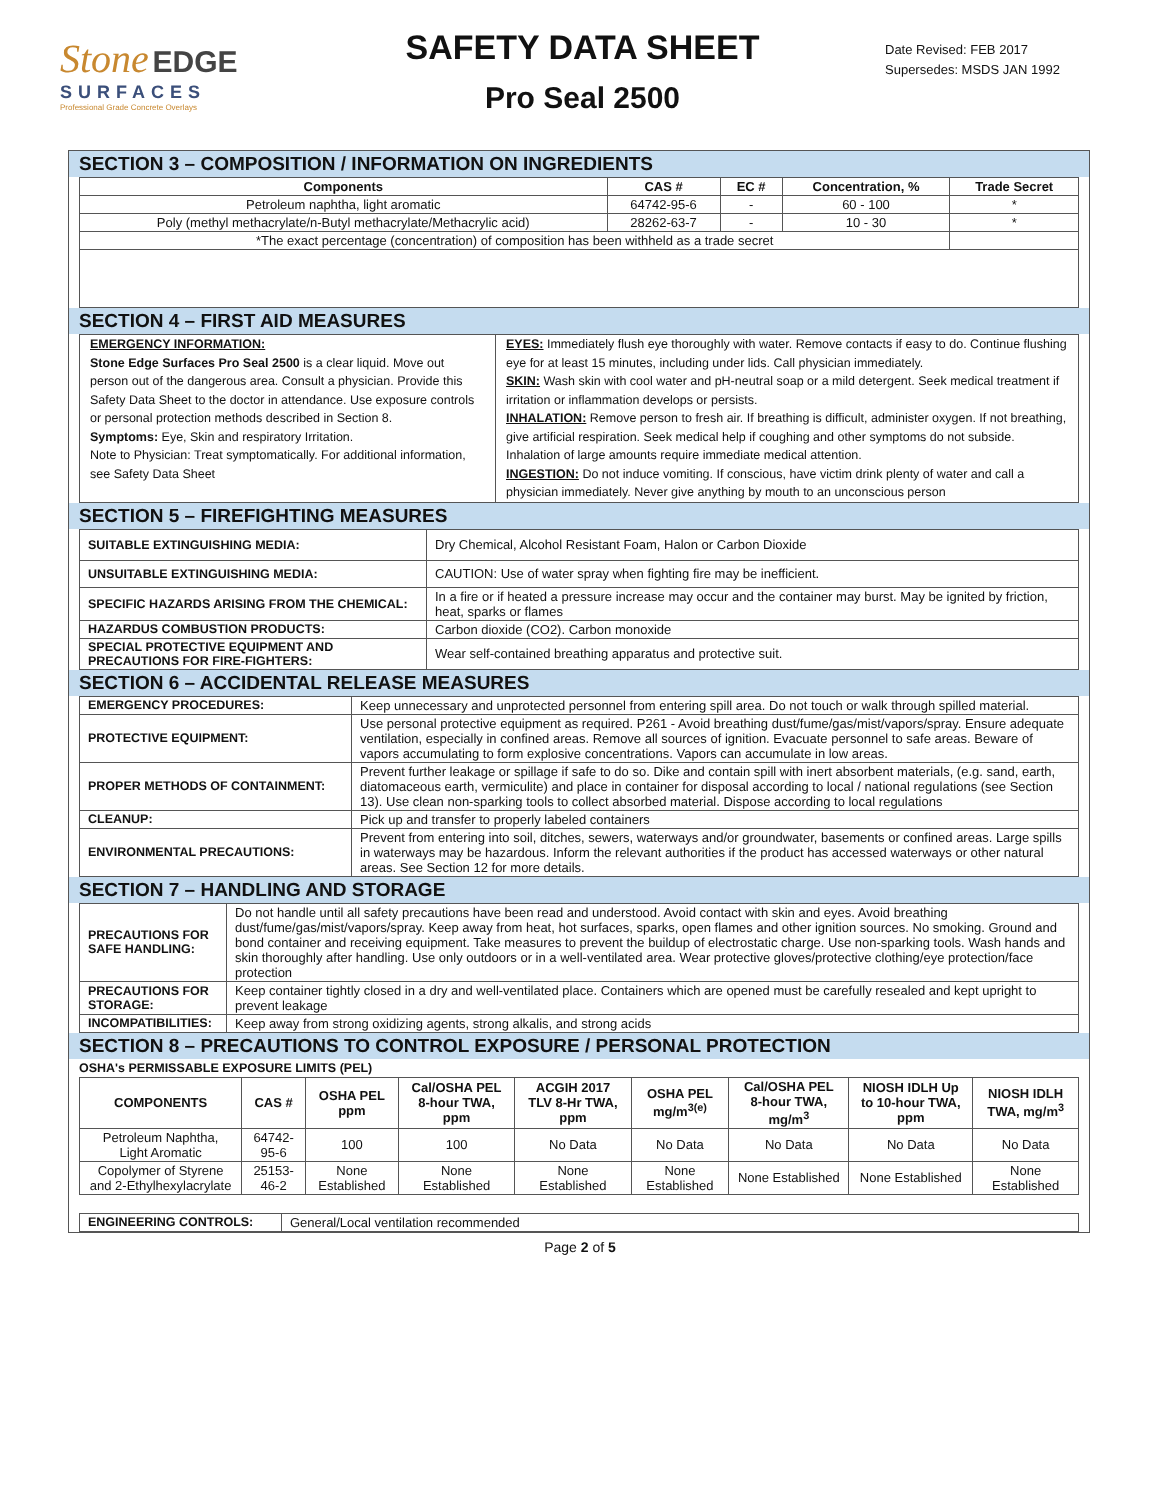Stone EDGE
SURFACES
Professional Grade Concrete Overlays
SAFETY DATA SHEET
Pro Seal 2500
Date Revised: FEB 2017
Supersedes: MSDS JAN 1992
SECTION 3 – COMPOSITION / INFORMATION ON INGREDIENTS
| Components | CAS # | EC # | Concentration, % | Trade Secret |
| --- | --- | --- | --- | --- |
| Petroleum naphtha, light aromatic | 64742-95-6 | - | 60 - 100 | * |
| Poly (methyl methacrylate/n-Butyl methacrylate/Methacrylic acid) | 28262-63-7 | - | 10 - 30 | * |
| *The exact percentage (concentration) of composition has been withheld as a trade secret | | | | |
SECTION 4 – FIRST AID MEASURES
EMERGENCY INFORMATION:
Stone Edge Surfaces Pro Seal 2500 is a clear liquid. Move out person out of the dangerous area. Consult a physician. Provide this Safety Data Sheet to the doctor in attendance. Use exposure controls or personal protection methods described in Section 8.
Symptoms: Eye, Skin and respiratory Irritation.
Note to Physician: Treat symptomatically. For additional information, see Safety Data Sheet
EYES: Immediately flush eye thoroughly with water. Remove contacts if easy to do. Continue flushing eye for at least 15 minutes, including under lids. Call physician immediately.
SKIN: Wash skin with cool water and pH-neutral soap or a mild detergent. Seek medical treatment if irritation or inflammation develops or persists.
INHALATION: Remove person to fresh air. If breathing is difficult, administer oxygen. If not breathing, give artificial respiration. Seek medical help if coughing and other symptoms do not subside. Inhalation of large amounts require immediate medical attention.
INGESTION: Do not induce vomiting. If conscious, have victim drink plenty of water and call a physician immediately. Never give anything by mouth to an unconscious person
SECTION 5 – FIREFIGHTING MEASURES
| SUITABLE EXTINGUISHING MEDIA: | Dry Chemical, Alcohol Resistant Foam, Halon or Carbon Dioxide |
| UNSUITABLE EXTINGUISHING MEDIA: | CAUTION: Use of water spray when fighting fire may be inefficient. |
| SPECIFIC HAZARDS ARISING FROM THE CHEMICAL: | In a fire or if heated a pressure increase may occur and the container may burst. May be ignited by friction, heat, sparks or flames |
| HAZARDUS COMBUSTION PRODUCTS: | Carbon dioxide (CO2). Carbon monoxide |
| SPECIAL PROTECTIVE EQUIPMENT AND PRECAUTIONS FOR FIRE-FIGHTERS: | Wear self-contained breathing apparatus and protective suit. |
SECTION 6 – ACCIDENTAL RELEASE MEASURES
| EMERGENCY PROCEDURES: | Keep unnecessary and unprotected personnel from entering spill area. Do not touch or walk through spilled material. |
| PROTECTIVE EQUIPMENT: | Use personal protective equipment as required. P261 - Avoid breathing dust/fume/gas/mist/vapors/spray. Ensure adequate ventilation, especially in confined areas. Remove all sources of ignition. Evacuate personnel to safe areas. Beware of vapors accumulating to form explosive concentrations. Vapors can accumulate in low areas. |
| PROPER METHODS OF CONTAINMENT: | Prevent further leakage or spillage if safe to do so. Dike and contain spill with inert absorbent materials, (e.g. sand, earth, diatomaceous earth, vermiculite) and place in container for disposal according to local / national regulations (see Section 13). Use clean non-sparking tools to collect absorbed material. Dispose according to local regulations |
| CLEANUP: | Pick up and transfer to properly labeled containers |
| ENVIRONMENTAL PRECAUTIONS: | Prevent from entering into soil, ditches, sewers, waterways and/or groundwater, basements or confined areas. Large spills in waterways may be hazardous. Inform the relevant authorities if the product has accessed waterways or other natural areas. See Section 12 for more details. |
SECTION 7 – HANDLING AND STORAGE
| PRECAUTIONS FOR SAFE HANDLING: | Do not handle until all safety precautions have been read and understood. Avoid contact with skin and eyes. Avoid breathing dust/fume/gas/mist/vapors/spray. Keep away from heat, hot surfaces, sparks, open flames and other ignition sources. No smoking. Ground and bond container and receiving equipment. Take measures to prevent the buildup of electrostatic charge. Use non-sparking tools. Wash hands and skin thoroughly after handling. Use only outdoors or in a well-ventilated area. Wear protective gloves/protective clothing/eye protection/face protection |
| PRECAUTIONS FOR STORAGE: | Keep container tightly closed in a dry and well-ventilated place. Containers which are opened must be carefully resealed and kept upright to prevent leakage |
| INCOMPATIBILITIES: | Keep away from strong oxidizing agents, strong alkalis, and strong acids |
SECTION 8 – PRECAUTIONS TO CONTROL EXPOSURE / PERSONAL PROTECTION
OSHA's PERMISSABLE EXPOSURE LIMITS (PEL)
| COMPONENTS | CAS # | OSHA PEL ppm | Cal/OSHA PEL 8-hour TWA, ppm | ACGIH 2017 TLV 8-Hr TWA, ppm | OSHA PEL mg/m<sup>3(e)</sup> | Cal/OSHA PEL 8-hour TWA, mg/m<sup>3</sup> | NIOSH IDLH Up to 10-hour TWA, ppm | NIOSH IDLH TWA, mg/m<sup>3</sup> |
| --- | --- | --- | --- | --- | --- | --- | --- | --- |
| Petroleum Naphtha, Light Aromatic | 64742-95-6 | 100 | 100 | No Data | No Data | No Data | No Data | No Data |
| Copolymer of Styrene and 2-Ethylhexylacrylate | 25153-46-2 | None Established | None Established | None Established | None Established | None Established | None Established | None Established |
| ENGINEERING CONTROLS: | General/Local ventilation recommended |
Page 2 of 5